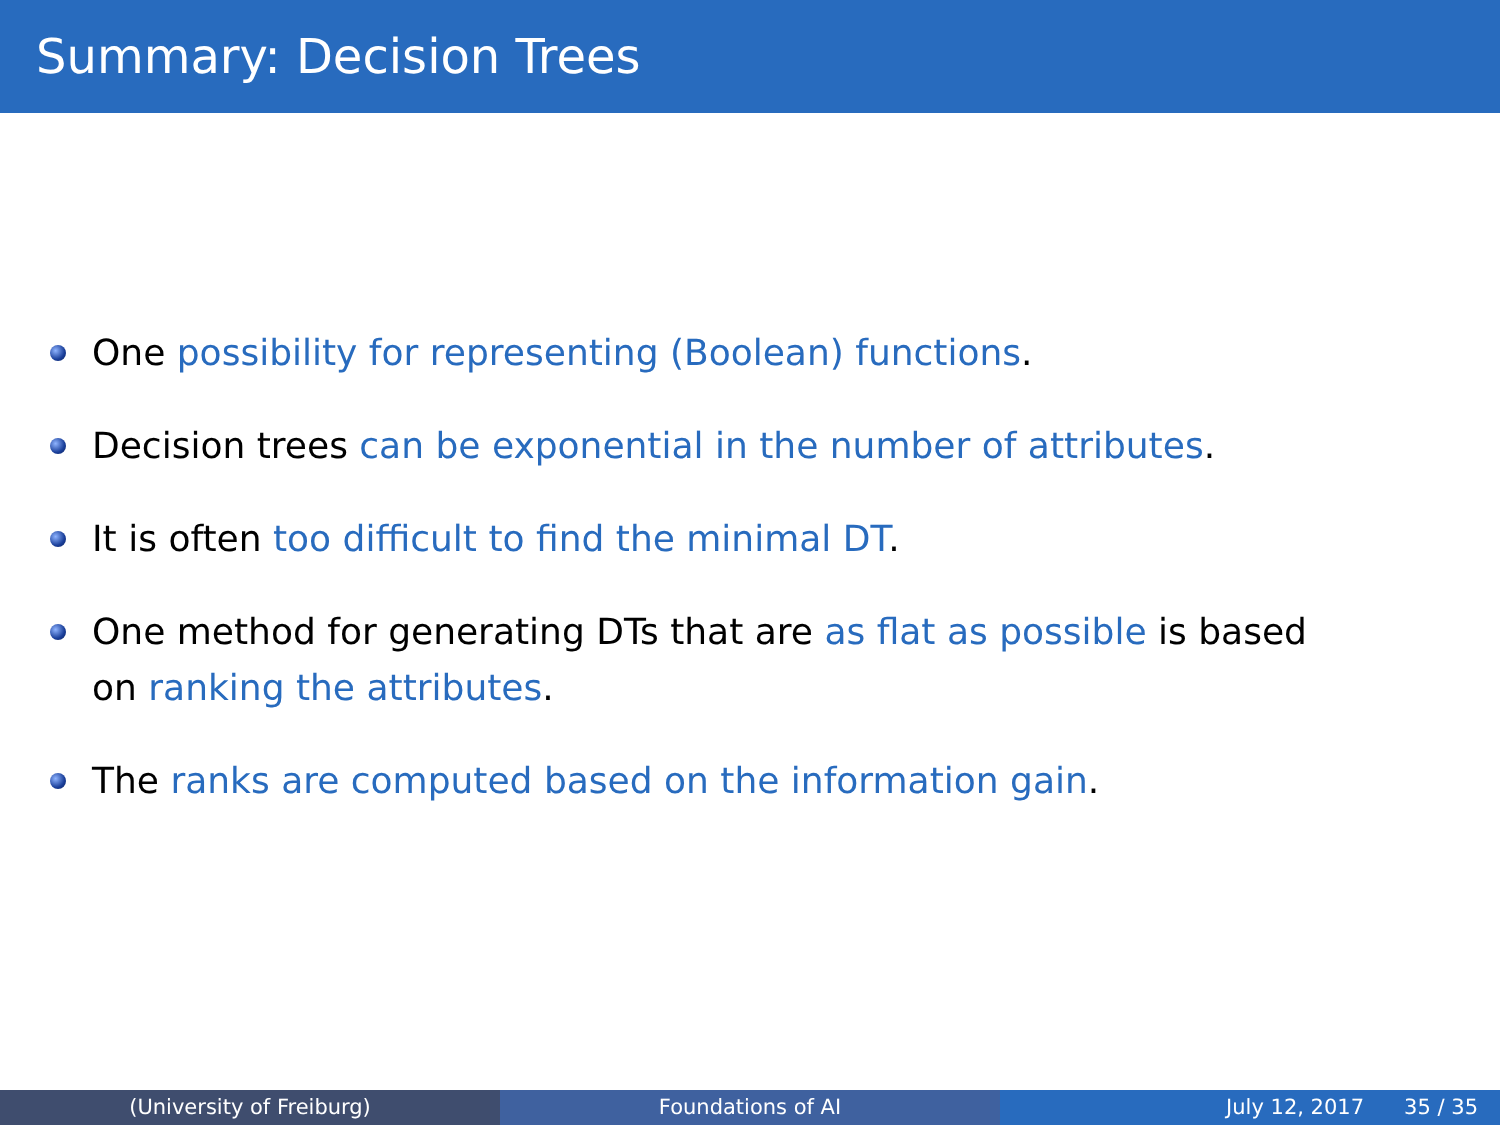Summary: Decision Trees
One possibility for representing (Boolean) functions.
Decision trees can be exponential in the number of attributes.
It is often too difficult to find the minimal DT.
One method for generating DTs that are as flat as possible is based on ranking the attributes.
The ranks are computed based on the information gain.
(University of Freiburg) Foundations of AI July 12, 2017 35 / 35